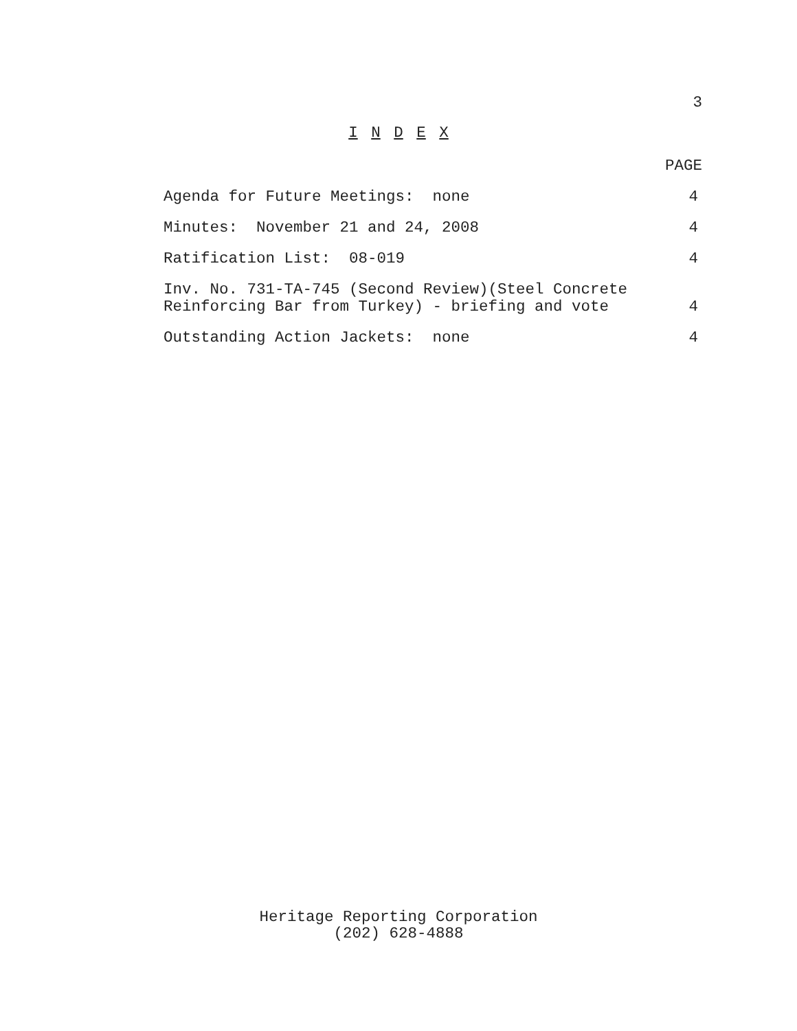3
I N D E X
PAGE
Agenda for Future Meetings: none 4
Minutes: November 21 and 24, 2008 4
Ratification List: 08-019 4
Inv. No. 731-TA-745 (Second Review)(Steel Concrete
Reinforcing Bar from Turkey) - briefing and vote 4
Outstanding Action Jackets: none 4
Heritage Reporting Corporation
(202) 628-4888